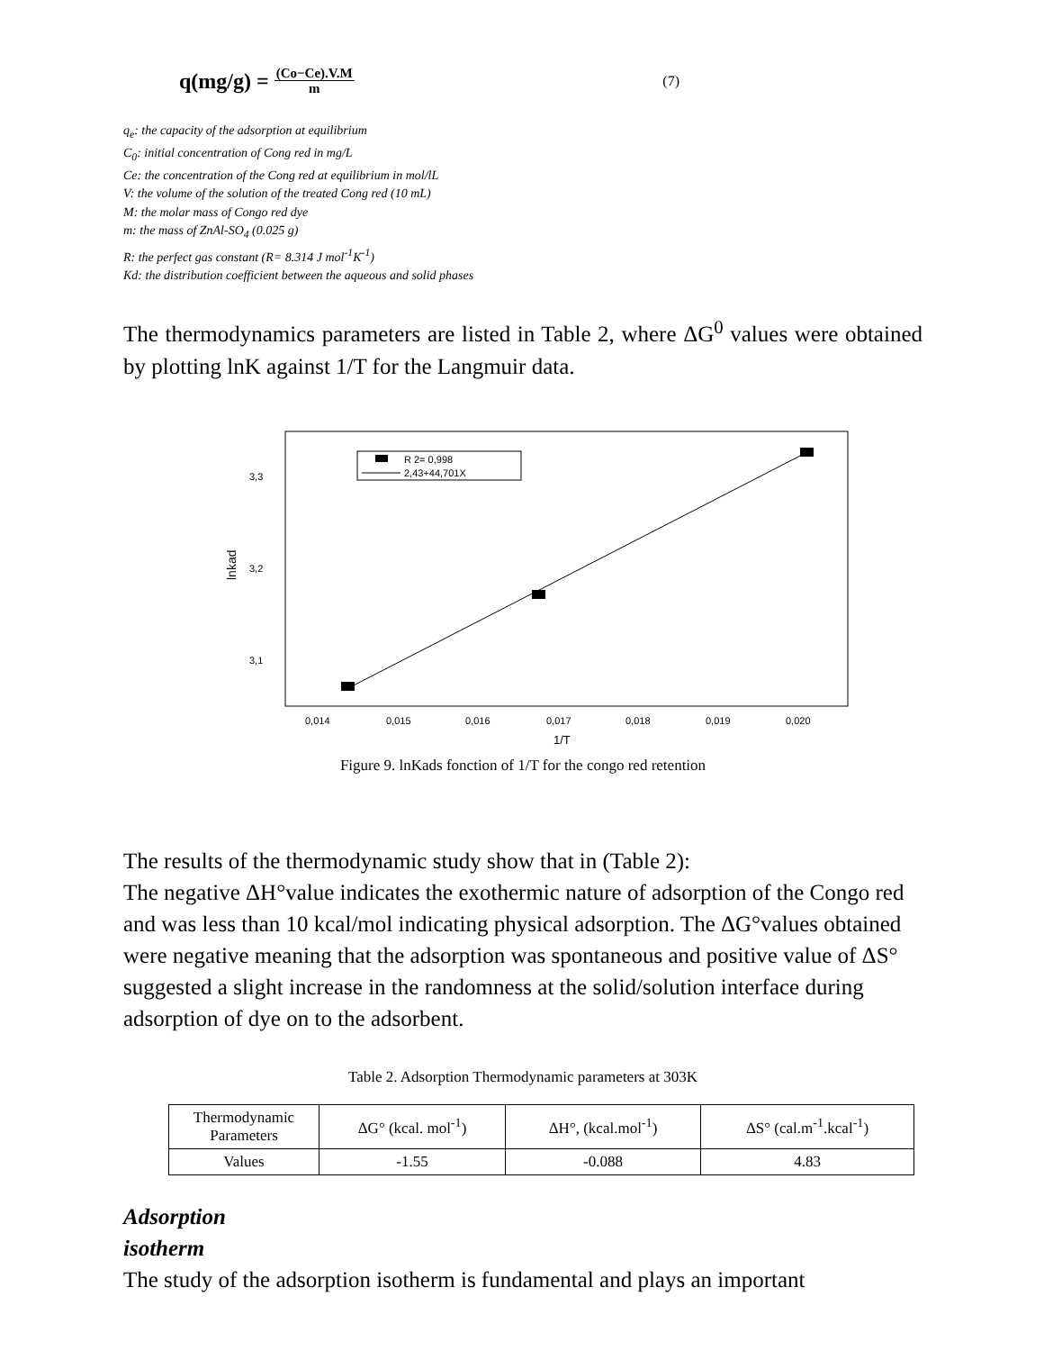q(mg/g) = (Co−Ce).V.M
m (7)
q<sub>e</sub>: the capacity of the adsorption at equilibrium
C<sub>0</sub>: initial concentration of Cong red in mg/L
Ce: the concentration of the Cong red at equilibrium in mol/lL
V: the volume of the solution of the treated Cong red (10 mL)
M: the molar mass of Congo red dye
m: the mass of ZnAl-SO<sub>4</sub> (0.025 g)
R: the perfect gas constant (R= 8.314 J mol<sup>-1</sup>K<sup>-1</sup>)
Kd: the distribution coefficient between the aqueous and solid phases
The thermodynamics parameters are listed in Table 2, where ΔG<sup>0</sup> values were obtained by plotting lnK against 1/T for the Langmuir data.
3,3
3,2
3,1
lnkad
0,014
0,015
0,016
0,017
0,018
0,019
0,020
1/T
R 2= 0,998
2,43+44,701X
Figure 9. lnKads fonction of 1/T for the congo red retention
The results of the thermodynamic study show that in (Table 2):
The negative ΔH°value indicates the exothermic nature of adsorption of the Congo red and was less than 10 kcal/mol indicating physical adsorption. The ΔG°values obtained were negative meaning that the adsorption was spontaneous and positive value of ΔS° suggested a slight increase in the randomness at the solid/solution interface during adsorption of dye on to the adsorbent.
Table 2. Adsorption Thermodynamic parameters at 303K
| Thermodynamic Parameters | ΔG° (kcal. mol<sup>-1</sup>) | ΔH°, (kcal.mol<sup>-1</sup>) | ΔS° (cal.m<sup>-1</sup>.kcal<sup>-1</sup>) |
| Values | -1.55 | -0.088 | 4.83 |
Adsorption
isotherm
The study of the adsorption isotherm is fundamental and plays an important